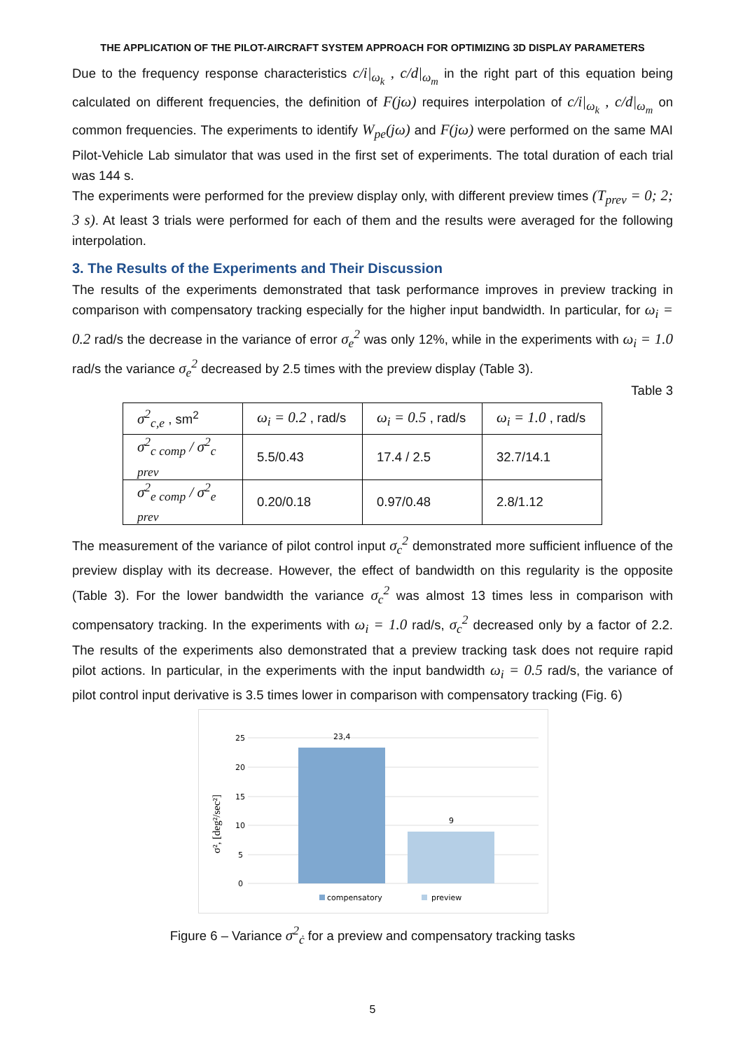THE APPLICATION OF THE PILOT-AIRCRAFT SYSTEM APPROACH FOR OPTIMIZING 3D DISPLAY PARAMETERS
Due to the frequency response characteristics c/i|<sub>ω<sub>k</sub></sub> , c/d|<sub>ω<sub>m</sub></sub> in the right part of this equation being calculated on different frequencies, the definition of F(jω) requires interpolation of c/i|<sub>ω<sub>k</sub></sub> , c/d|<sub>ω<sub>m</sub></sub> on common frequencies. The experiments to identify W<sub>pe</sub>(jω) and F(jω) were performed on the same MAI Pilot-Vehicle Lab simulator that was used in the first set of experiments. The total duration of each trial was 144 s.
The experiments were performed for the preview display only, with different preview times (T<sub>prev</sub> = 0; 2; 3 s). At least 3 trials were performed for each of them and the results were averaged for the following interpolation.
3. The Results of the Experiments and Their Discussion
The results of the experiments demonstrated that task performance improves in preview tracking in comparison with compensatory tracking especially for the higher input bandwidth. In particular, for ω<sub>i</sub> = 0.2 rad/s the decrease in the variance of error σ<sub>e</sub><sup>2</sup> was only 12%, while in the experiments with ω<sub>i</sub> = 1.0 rad/s the variance σ<sub>e</sub><sup>2</sup> decreased by 2.5 times with the preview display (Table 3).
Table 3
| σ<sup>2</sup><sub>c,e</sub> , sm<sup>2</sup> | ω<sub>i</sub> = 0.2 , rad/s | ω<sub>i</sub> = 0.5 , rad/s | ω<sub>i</sub> = 1.0 , rad/s |
| σ<sup>2</sup><sub>c comp</sub> / σ<sup>2</sup><sub>c prev</sub> | 5.5/0.43 | 17.4 / 2.5 | 32.7/14.1 |
| σ<sup>2</sup><sub>e comp</sub> / σ<sup>2</sup><sub>e prev</sub> | 0.20/0.18 | 0.97/0.48 | 2.8/1.12 |
The measurement of the variance of pilot control input σ<sub>c</sub><sup>2</sup> demonstrated more sufficient influence of the preview display with its decrease. However, the effect of bandwidth on this regularity is the opposite (Table 3). For the lower bandwidth the variance σ<sub>c</sub><sup>2</sup> was almost 13 times less in comparison with compensatory tracking. In the experiments with ω<sub>i</sub> = 1.0 rad/s, σ<sub>c</sub><sup>2</sup> decreased only by a factor of 2.2. The results of the experiments also demonstrated that a preview tracking task does not require rapid pilot actions. In particular, in the experiments with the input bandwidth ω<sub>i</sub> = 0.5 rad/s, the variance of pilot control input derivative is 3.5 times lower in comparison with compensatory tracking (Fig. 6)
25
20
15
10
5
0
σ², [deg²/sec²]
23,4
9
compensatory
preview
Figure 6 – Variance σ<sup>2</sup><sub>ċ</sub> for a preview and compensatory tracking tasks
5